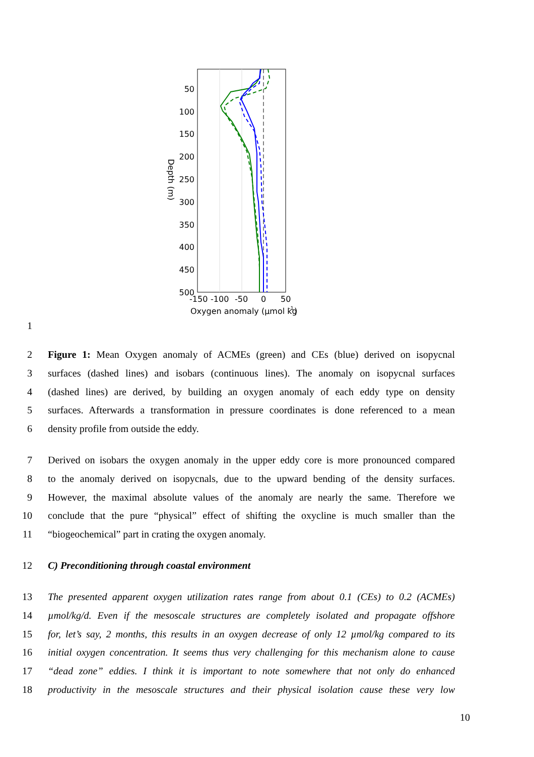50
100
150
200
250
300
350
400
450
500
-150
-100
-50
0
50
Oxygen anomaly (µmol kg
-1
)
Depth (m)
1
2 Figure 1: Mean Oxygen anomaly of ACMEs (green) and CEs (blue) derived on isopycnal
3 surfaces (dashed lines) and isobars (continuous lines). The anomaly on isopycnal surfaces
4 (dashed lines) are derived, by building an oxygen anomaly of each eddy type on density
5 surfaces. Afterwards a transformation in pressure coordinates is done referenced to a mean
6 density profile from outside the eddy.
7 Derived on isobars the oxygen anomaly in the upper eddy core is more pronounced compared
8 to the anomaly derived on isopycnals, due to the upward bending of the density surfaces.
9 However, the maximal absolute values of the anomaly are nearly the same. Therefore we
10 conclude that the pure “physical” effect of shifting the oxycline is much smaller than the
11 “biogeochemical” part in crating the oxygen anomaly.
12 C) Preconditioning through coastal environment
13 The presented apparent oxygen utilization rates range from about 0.1 (CEs) to 0.2 (ACMEs)
14 µmol/kg/d. Even if the mesoscale structures are completely isolated and propagate offshore
15 for, let’s say, 2 months, this results in an oxygen decrease of only 12 µmol/kg compared to its
16 initial oxygen concentration. It seems thus very challenging for this mechanism alone to cause
17 “dead zone” eddies. I think it is important to note somewhere that not only do enhanced
18 productivity in the mesoscale structures and their physical isolation cause these very low
10